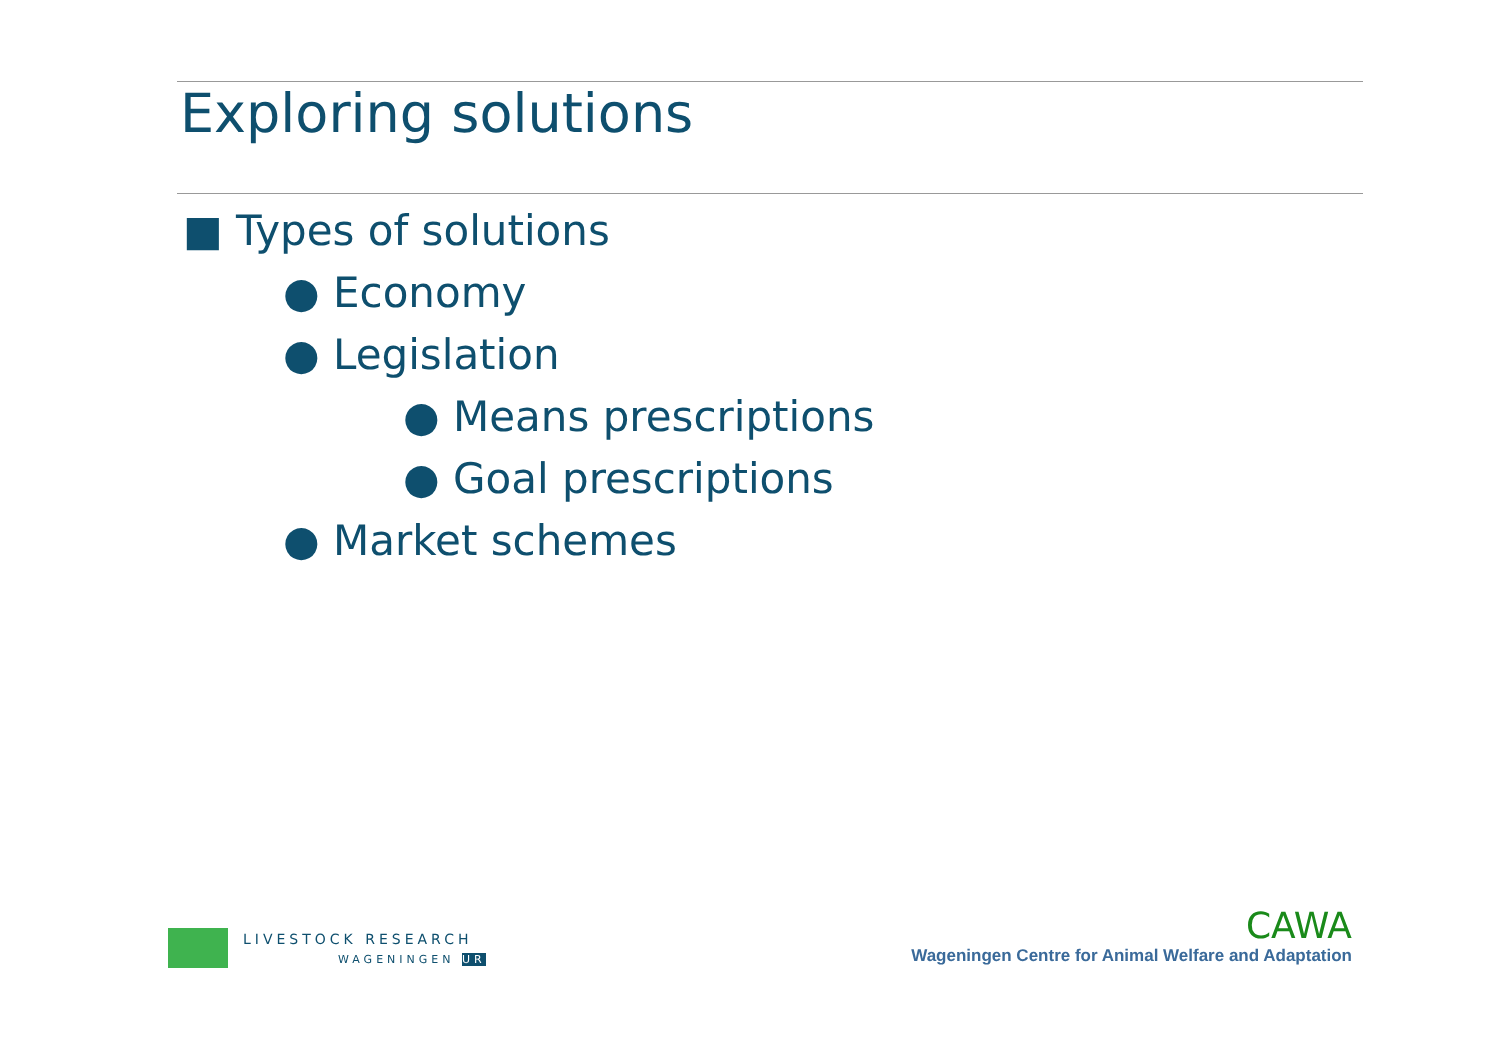Exploring solutions
■ Types of solutions
● Economy
● Legislation
● Means prescriptions
● Goal prescriptions
● Market schemes
LIVESTOCK RESEARCH
WAGENINGEN UR
CAWA
Wageningen Centre for Animal Welfare and Adaptation